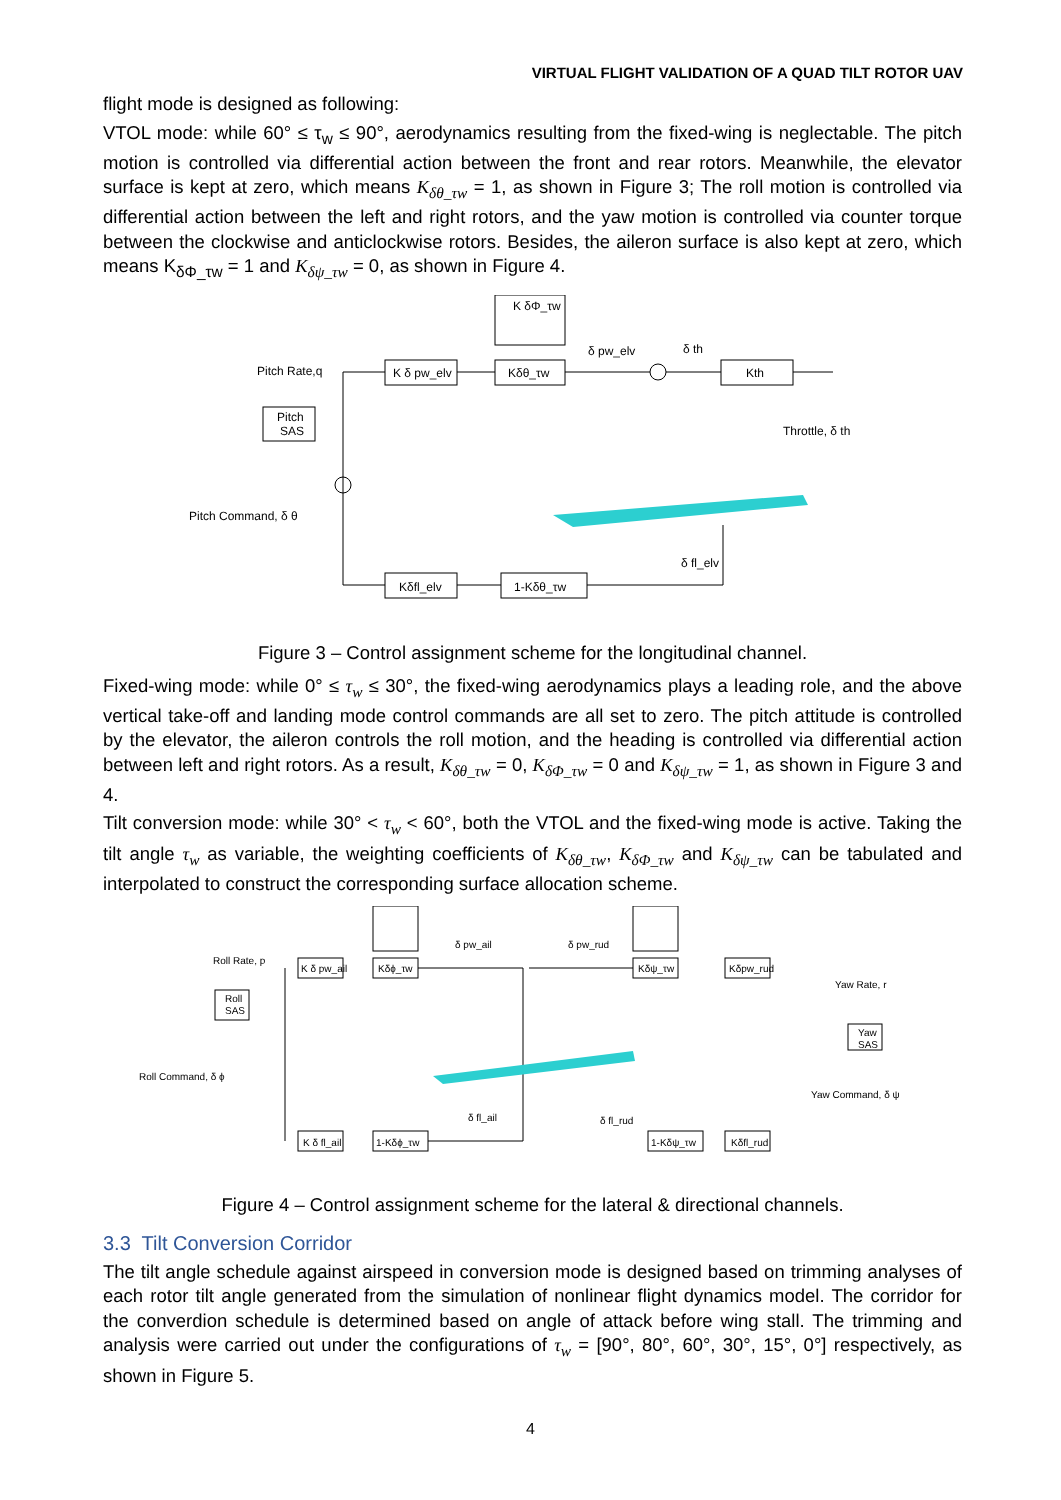VIRTUAL FLIGHT VALIDATION OF A QUAD TILT ROTOR UAV
flight mode is designed as following:
VTOL mode: while 60° ≤ τ<sub>w</sub> ≤ 90°, aerodynamics resulting from the fixed-wing is neglectable. The pitch motion is controlled via differential action between the front and rear rotors. Meanwhile, the elevator surface is kept at zero, which means K<sub>δθ_τw</sub> = 1, as shown in Figure 3; The roll motion is controlled via differential action between the left and right rotors, and the yaw motion is controlled via counter torque between the clockwise and anticlockwise rotors. Besides, the aileron surface is also kept at zero, which means K<sub>δΦ_τw</sub> = 1 and K<sub>δψ_τw</sub> = 0, as shown in Figure 4.
K δΦ_τw
K δ pw_elv
Kδθ_τw
Kth
δ pw_elv
δ th
Pitch Rate,q
Pitch
SAS
Throttle, δ th
Pitch Command, δ θ
δ fl_elv
Kδfl_elv
1-Kδθ_τw
Figure 3 – Control assignment scheme for the longitudinal channel.
Fixed-wing mode: while 0° ≤ τ<sub>w</sub> ≤ 30°, the fixed-wing aerodynamics plays a leading role, and the above vertical take-off and landing mode control commands are all set to zero. The pitch attitude is controlled by the elevator, the aileron controls the roll motion, and the heading is controlled via differential action between left and right rotors. As a result, K<sub>δθ_τw</sub> = 0, K<sub>δΦ_τw</sub> = 0 and K<sub>δψ_τw</sub> = 1, as shown in Figure 3 and 4.
Tilt conversion mode: while 30° < τ<sub>w</sub> < 60°, both the VTOL and the fixed-wing mode is active. Taking the tilt angle τ<sub>w</sub> as variable, the weighting coefficients of K<sub>δθ_τw</sub>, K<sub>δΦ_τw</sub> and K<sub>δψ_τw</sub> can be tabulated and interpolated to construct the corresponding surface allocation scheme.
Roll Rate, p
Roll
SAS
Roll Command, δ ϕ
K δ pw_ail
Kδϕ_τw
δ pw_ail
δ pw_rud
Kδψ_τw
Kδpw_rud
Yaw Rate, r
Yaw
SAS
Yaw Command, δ ψ
δ fl_ail
δ fl_rud
K δ fl_ail
1-Kδϕ_τw
1-Kδψ_τw
Kδfl_rud
Figure 4 – Control assignment scheme for the lateral & directional channels.
3.3 Tilt Conversion Corridor
The tilt angle schedule against airspeed in conversion mode is designed based on trimming analyses of each rotor tilt angle generated from the simulation of nonlinear flight dynamics model. The corridor for the converdion schedule is determined based on angle of attack before wing stall. The trimming and analysis were carried out under the configurations of τ<sub>w</sub> = [90°, 80°, 60°, 30°, 15°, 0°] respectively, as shown in Figure 5.
4